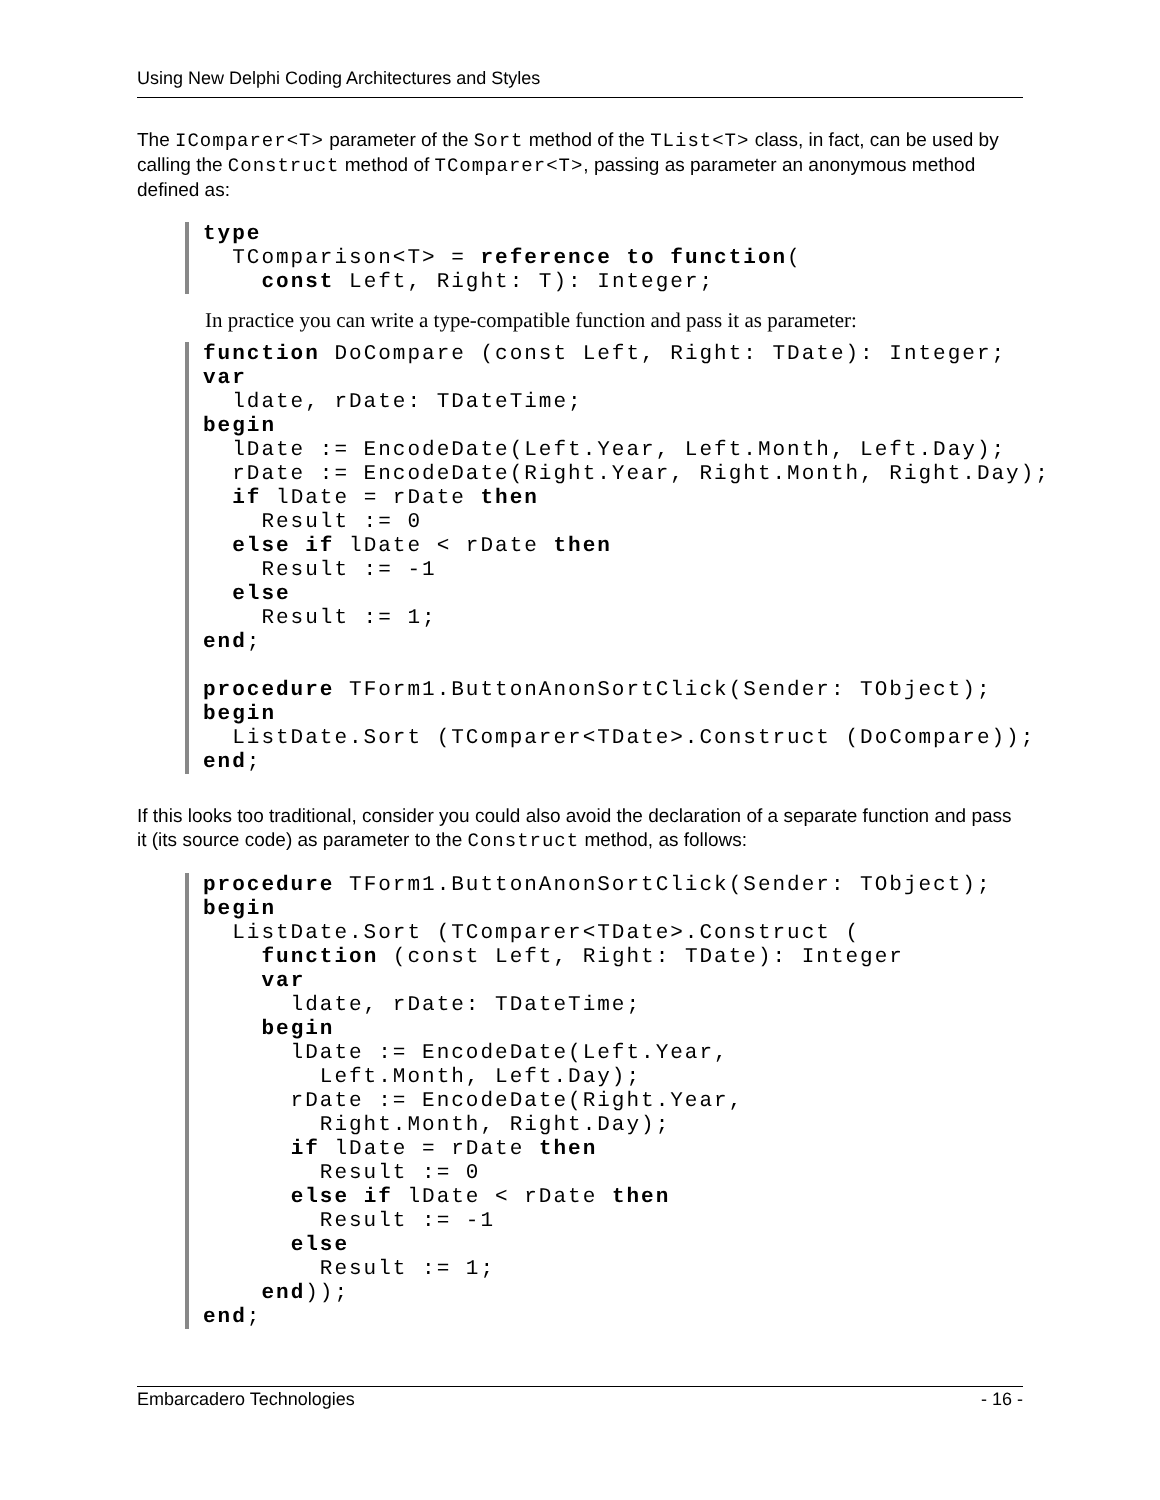Using New Delphi Coding Architectures and Styles
The IComparer<T> parameter of the Sort method of the TList<T> class, in fact, can be used by calling the Construct method of TComparer<T>, passing as parameter an anonymous method defined as:
type
  TComparison<T> = reference to function(
    const Left, Right: T): Integer;
In practice you can write a type-compatible function and pass it as parameter:
function DoCompare (const Left, Right: TDate): Integer;
var
  ldate, rDate: TDateTime;
begin
  lDate := EncodeDate(Left.Year, Left.Month, Left.Day);
  rDate := EncodeDate(Right.Year, Right.Month, Right.Day);
  if lDate = rDate then
    Result := 0
  else if lDate < rDate then
    Result := -1
  else
    Result := 1;
end;

procedure TForm1.ButtonAnonSortClick(Sender: TObject);
begin
  ListDate.Sort (TComparer<TDate>.Construct (DoCompare));
end;
If this looks too traditional, consider you could also avoid the declaration of a separate function and pass it (its source code) as parameter to the Construct method, as follows:
procedure TForm1.ButtonAnonSortClick(Sender: TObject);
begin
  ListDate.Sort (TComparer<TDate>.Construct (
    function (const Left, Right: TDate): Integer
    var
      ldate, rDate: TDateTime;
    begin
      lDate := EncodeDate(Left.Year,
        Left.Month, Left.Day);
      rDate := EncodeDate(Right.Year,
        Right.Month, Right.Day);
      if lDate = rDate then
        Result := 0
      else if lDate < rDate then
        Result := -1
      else
        Result := 1;
    end));
end;
Embarcadero Technologies - 16 -